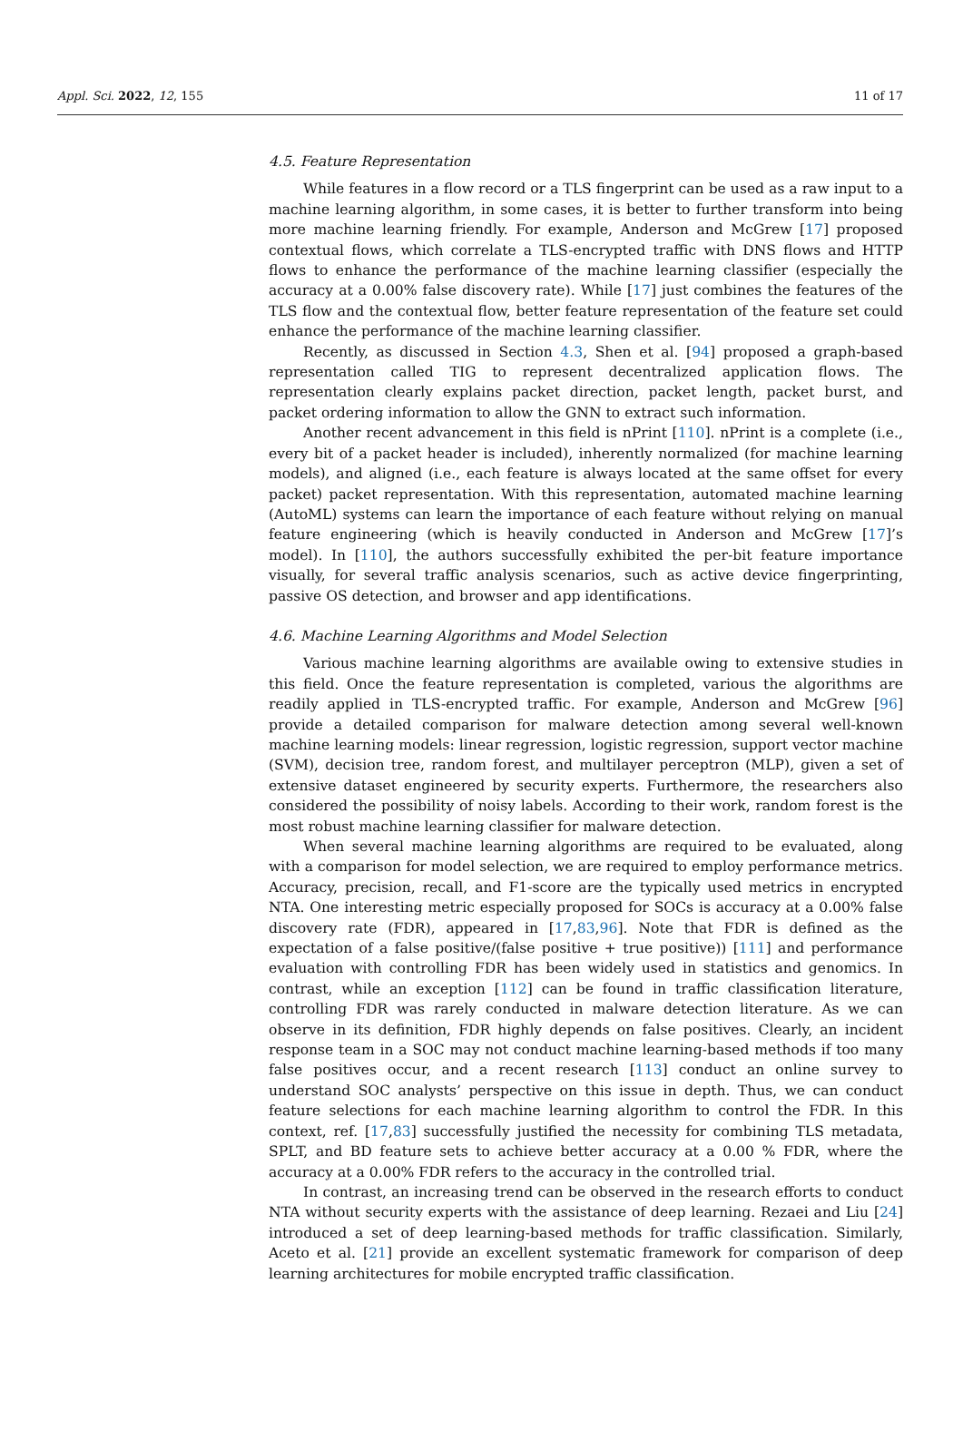Appl. Sci. 2022, 12, 155 11 of 17
4.5. Feature Representation
While features in a flow record or a TLS fingerprint can be used as a raw input to a machine learning algorithm, in some cases, it is better to further transform into being more machine learning friendly. For example, Anderson and McGrew [17] proposed contextual flows, which correlate a TLS-encrypted traffic with DNS flows and HTTP flows to enhance the performance of the machine learning classifier (especially the accuracy at a 0.00% false discovery rate). While [17] just combines the features of the TLS flow and the contextual flow, better feature representation of the feature set could enhance the performance of the machine learning classifier.
Recently, as discussed in Section 4.3, Shen et al. [94] proposed a graph-based representation called TIG to represent decentralized application flows. The representation clearly explains packet direction, packet length, packet burst, and packet ordering information to allow the GNN to extract such information.
Another recent advancement in this field is nPrint [110]. nPrint is a complete (i.e., every bit of a packet header is included), inherently normalized (for machine learning models), and aligned (i.e., each feature is always located at the same offset for every packet) packet representation. With this representation, automated machine learning (AutoML) systems can learn the importance of each feature without relying on manual feature engineering (which is heavily conducted in Anderson and McGrew [17]’s model). In [110], the authors successfully exhibited the per-bit feature importance visually, for several traffic analysis scenarios, such as active device fingerprinting, passive OS detection, and browser and app identifications.
4.6. Machine Learning Algorithms and Model Selection
Various machine learning algorithms are available owing to extensive studies in this field. Once the feature representation is completed, various the algorithms are readily applied in TLS-encrypted traffic. For example, Anderson and McGrew [96] provide a detailed comparison for malware detection among several well-known machine learning models: linear regression, logistic regression, support vector machine (SVM), decision tree, random forest, and multilayer perceptron (MLP), given a set of extensive dataset engineered by security experts. Furthermore, the researchers also considered the possibility of noisy labels. According to their work, random forest is the most robust machine learning classifier for malware detection.
When several machine learning algorithms are required to be evaluated, along with a comparison for model selection, we are required to employ performance metrics. Accuracy, precision, recall, and F1-score are the typically used metrics in encrypted NTA. One interesting metric especially proposed for SOCs is accuracy at a 0.00% false discovery rate (FDR), appeared in [17,83,96]. Note that FDR is defined as the expectation of a false positive/(false positive + true positive)) [111] and performance evaluation with controlling FDR has been widely used in statistics and genomics. In contrast, while an exception [112] can be found in traffic classification literature, controlling FDR was rarely conducted in malware detection literature. As we can observe in its definition, FDR highly depends on false positives. Clearly, an incident response team in a SOC may not conduct machine learning-based methods if too many false positives occur, and a recent research [113] conduct an online survey to understand SOC analysts’ perspective on this issue in depth. Thus, we can conduct feature selections for each machine learning algorithm to control the FDR. In this context, ref. [17,83] successfully justified the necessity for combining TLS metadata, SPLT, and BD feature sets to achieve better accuracy at a 0.00 % FDR, where the accuracy at a 0.00% FDR refers to the accuracy in the controlled trial.
In contrast, an increasing trend can be observed in the research efforts to conduct NTA without security experts with the assistance of deep learning. Rezaei and Liu [24] introduced a set of deep learning-based methods for traffic classification. Similarly, Aceto et al. [21] provide an excellent systematic framework for comparison of deep learning architectures for mobile encrypted traffic classification.